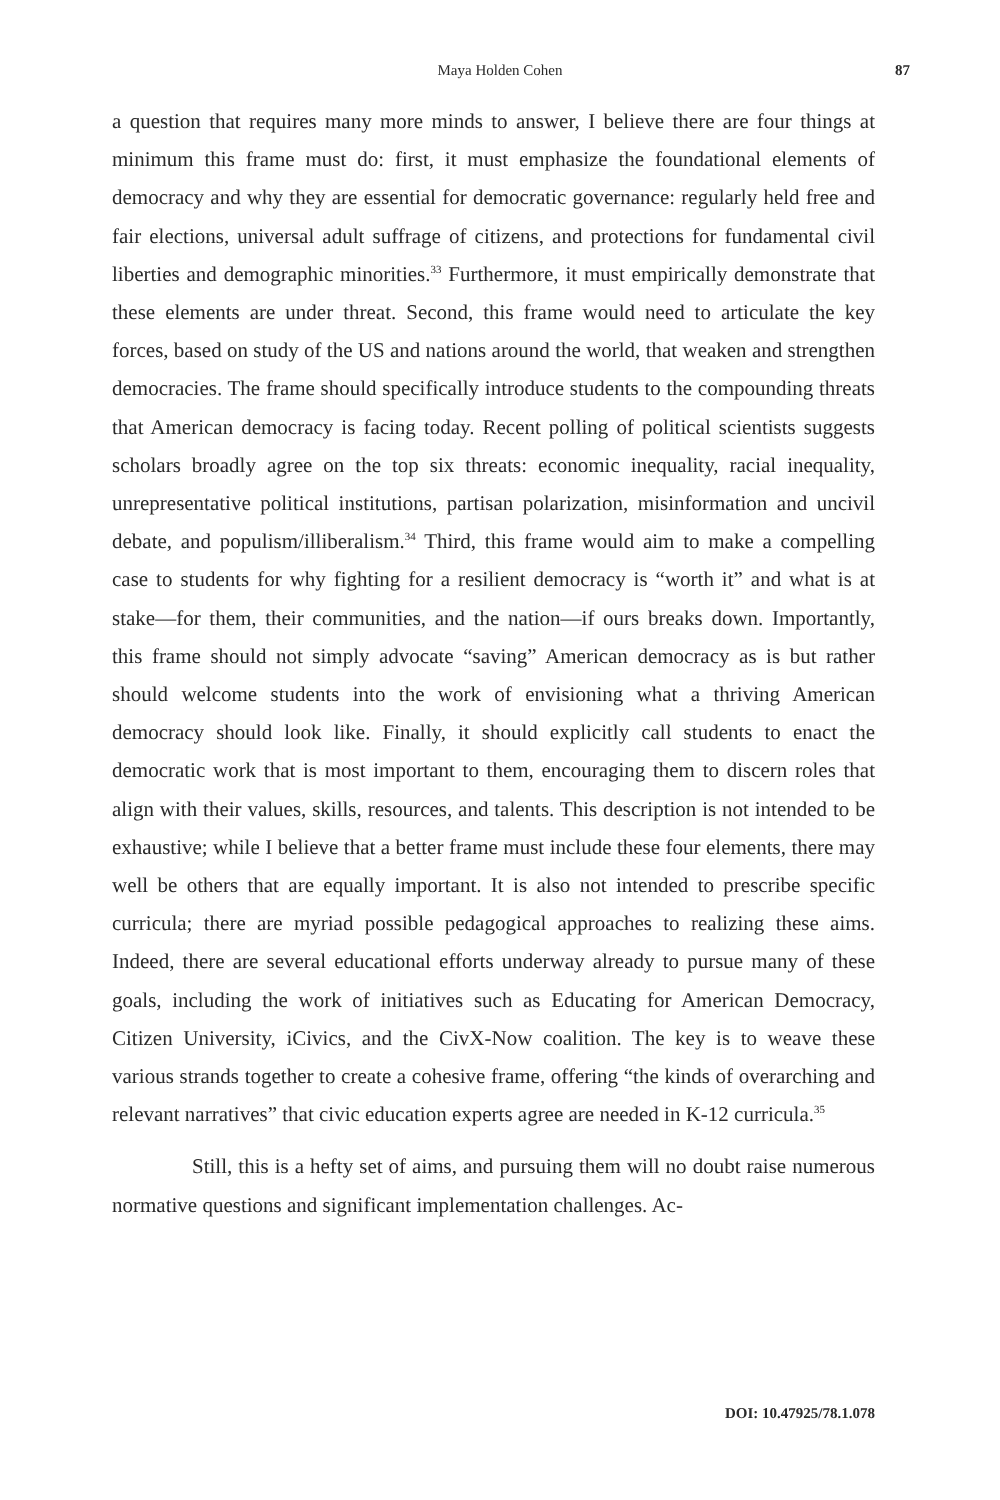Maya Holden Cohen 87
a question that requires many more minds to answer, I believe there are four things at minimum this frame must do: first, it must emphasize the foundational elements of democracy and why they are essential for democratic governance: regularly held free and fair elections, universal adult suffrage of citizens, and protections for fundamental civil liberties and demographic minorities.<sup>33</sup> Furthermore, it must empirically demonstrate that these elements are under threat. Second, this frame would need to articulate the key forces, based on study of the US and nations around the world, that weaken and strengthen democracies. The frame should specifically introduce students to the compounding threats that American democracy is facing today. Recent polling of political scientists suggests scholars broadly agree on the top six threats: economic inequality, racial inequality, unrepresentative political institutions, partisan polarization, misinformation and uncivil debate, and populism/illiberalism.<sup>34</sup> Third, this frame would aim to make a compelling case to students for why fighting for a resilient democracy is “worth it” and what is at stake—for them, their communities, and the nation—if ours breaks down. Importantly, this frame should not simply advocate “saving” American democracy as is but rather should welcome students into the work of envisioning what a thriving American democracy should look like. Finally, it should explicitly call students to enact the democratic work that is most important to them, encouraging them to discern roles that align with their values, skills, resources, and talents. This description is not intended to be exhaustive; while I believe that a better frame must include these four elements, there may well be others that are equally important. It is also not intended to prescribe specific curricula; there are myriad possible pedagogical approaches to realizing these aims. Indeed, there are several educational efforts underway already to pursue many of these goals, including the work of initiatives such as Educating for American Democracy, Citizen University, iCivics, and the CivX-Now coalition. The key is to weave these various strands together to create a cohesive frame, offering “the kinds of overarching and relevant narratives” that civic education experts agree are needed in K-12 curricula.<sup>35</sup>
Still, this is a hefty set of aims, and pursuing them will no doubt raise numerous normative questions and significant implementation challenges. Ac-
DOI: 10.47925/78.1.078